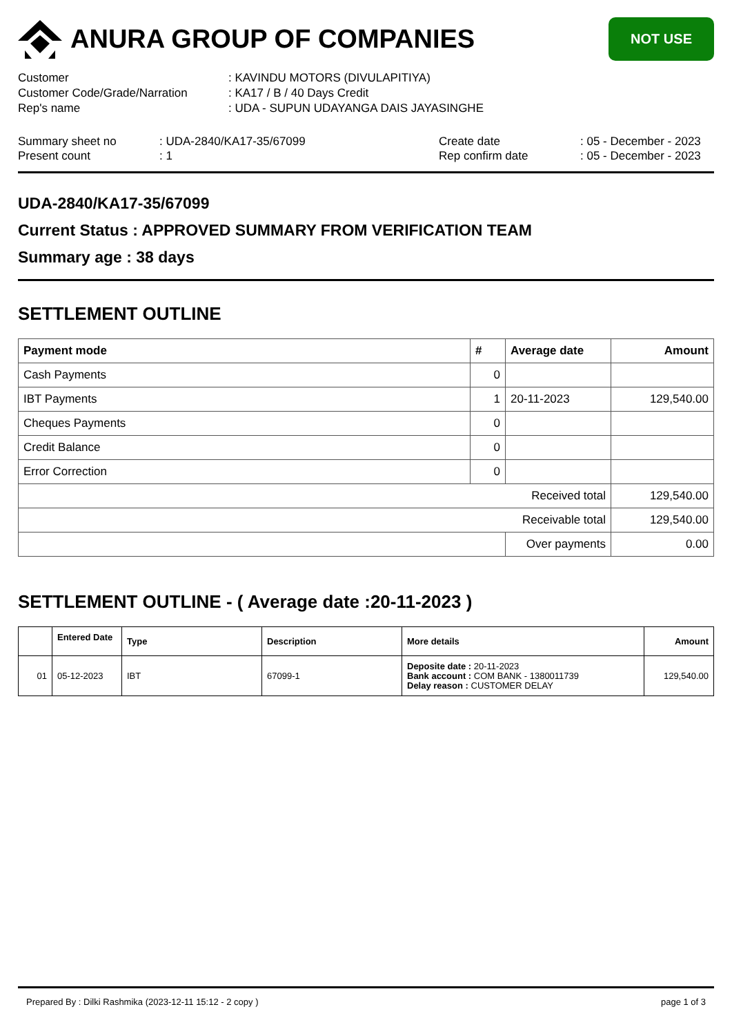ANURA GROUP OF COMPANIES
NOT USE
Customer
: KAVINDU MOTORS (DIVULAPITIYA)
Customer Code/Grade/Narration
: KA17 / B / 40 Days Credit
Rep's name
: UDA - SUPUN UDAYANGA DAIS JAYASINGHE
Summary sheet no
: UDA-2840/KA17-35/67099
Create date
: 05 - December - 2023
Present count
: 1
Rep confirm date
: 05 - December - 2023
UDA-2840/KA17-35/67099
Current Status : APPROVED SUMMARY FROM VERIFICATION TEAM
Summary age : 38 days
SETTLEMENT OUTLINE
| Payment mode | # | Average date | Amount |
| --- | --- | --- | --- |
| Cash Payments | 0 | | |
| IBT Payments | 1 | 20-11-2023 | 129,540.00 |
| Cheques Payments | 0 | | |
| Credit Balance | 0 | | |
| Error Correction | 0 | | |
| Received total | | | 129,540.00 |
| Receivable total | | | 129,540.00 |
| | | Over payments | 0.00 |
SETTLEMENT OUTLINE - ( Average date :20-11-2023 )
| | Entered Date | Type | Description | More details | Amount |
| --- | --- | --- | --- | --- | --- |
| 01 | 05-12-2023 | IBT | 67099-1 | Deposite date : 20-11-2023 Bank account : COM BANK - 1380011739 Delay reason : CUSTOMER DELAY | 129,540.00 |
Prepared By : Dilki Rashmika (2023-12-11 15:12 - 2 copy ) page 1 of 3